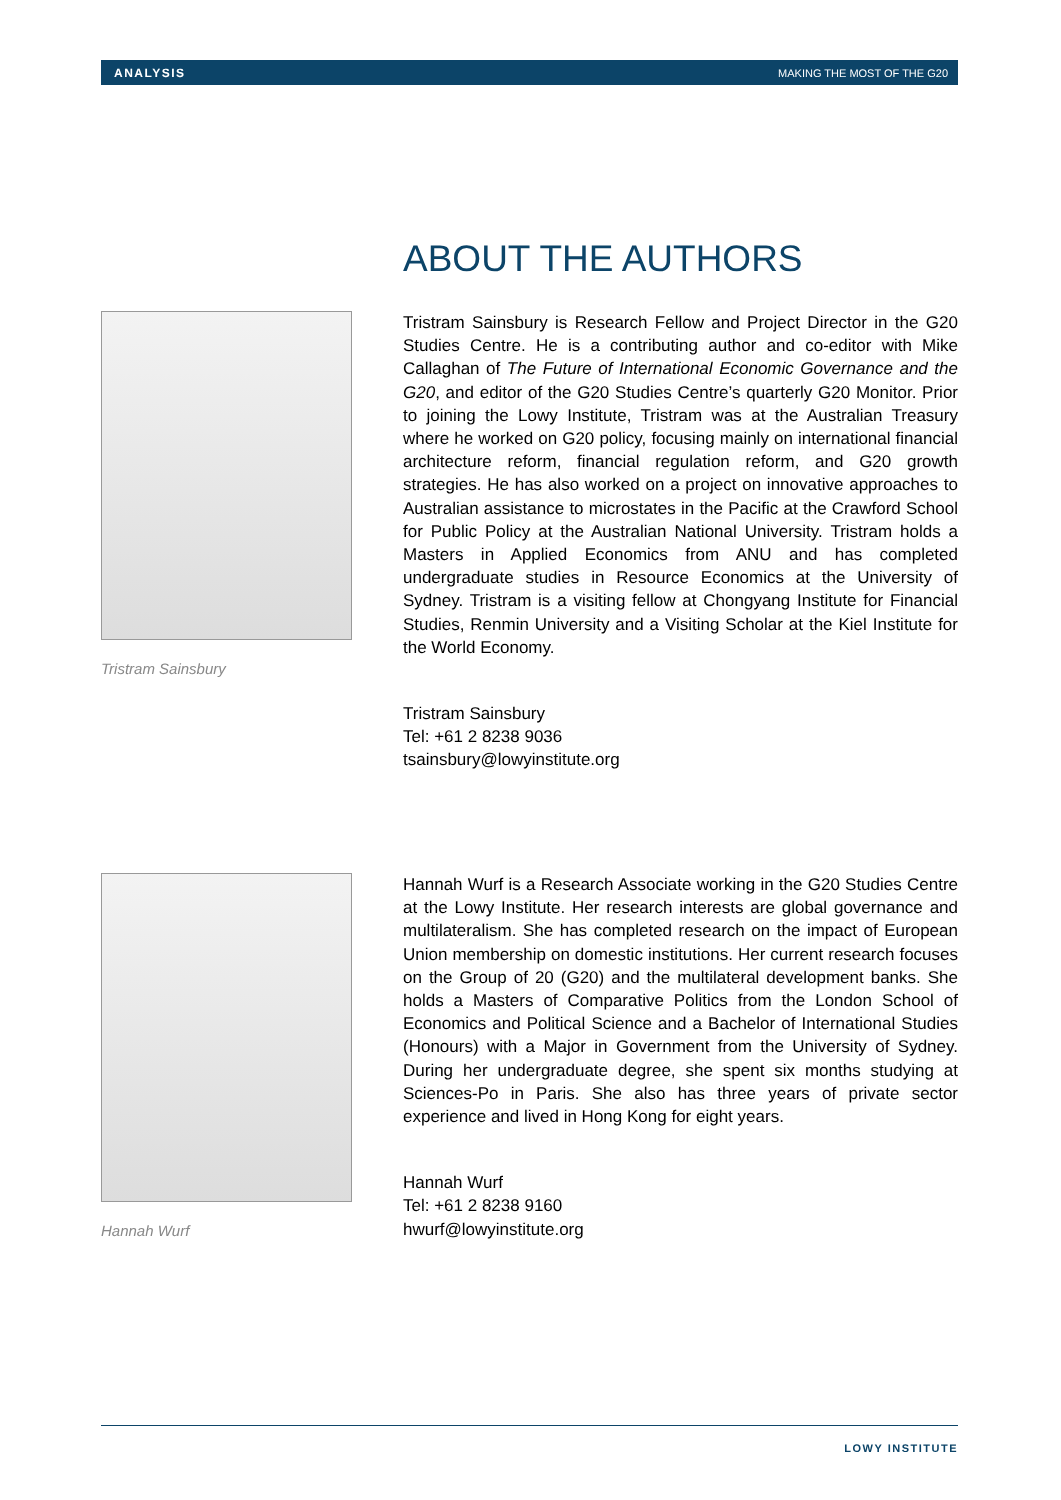ANALYSIS MAKING THE MOST OF THE G20
ABOUT THE AUTHORS
Tristram Sainsbury
Tristram Sainsbury is Research Fellow and Project Director in the G20 Studies Centre. He is a contributing author and co-editor with Mike Callaghan of The Future of International Economic Governance and the G20, and editor of the G20 Studies Centre’s quarterly G20 Monitor. Prior to joining the Lowy Institute, Tristram was at the Australian Treasury where he worked on G20 policy, focusing mainly on international financial architecture reform, financial regulation reform, and G20 growth strategies. He has also worked on a project on innovative approaches to Australian assistance to microstates in the Pacific at the Crawford School for Public Policy at the Australian National University. Tristram holds a Masters in Applied Economics from ANU and has completed undergraduate studies in Resource Economics at the University of Sydney. Tristram is a visiting fellow at Chongyang Institute for Financial Studies, Renmin University and a Visiting Scholar at the Kiel Institute for the World Economy.
Tristram Sainsbury
Tel: +61 2 8238 9036
tsainsbury@lowyinstitute.org
Hannah Wurf
Hannah Wurf is a Research Associate working in the G20 Studies Centre at the Lowy Institute. Her research interests are global governance and multilateralism. She has completed research on the impact of European Union membership on domestic institutions. Her current research focuses on the Group of 20 (G20) and the multilateral development banks. She holds a Masters of Comparative Politics from the London School of Economics and Political Science and a Bachelor of International Studies (Honours) with a Major in Government from the University of Sydney. During her undergraduate degree, she spent six months studying at Sciences-Po in Paris. She also has three years of private sector experience and lived in Hong Kong for eight years.
Hannah Wurf
Tel: +61 2 8238 9160
hwurf@lowyinstitute.org
LOWY INSTITUTE